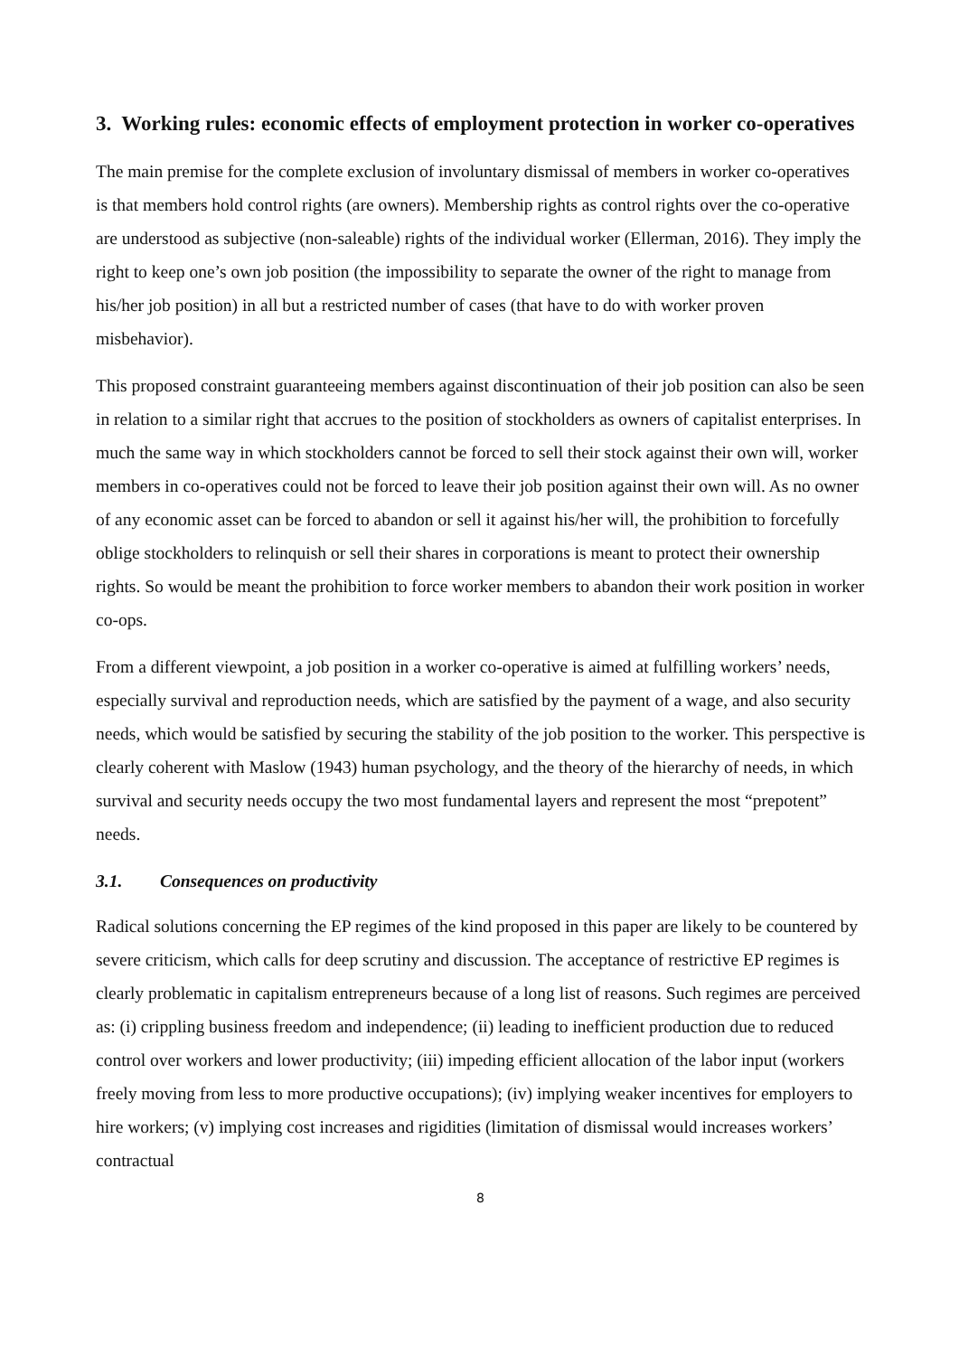3. Working rules: economic effects of employment protection in worker co-operatives
The main premise for the complete exclusion of involuntary dismissal of members in worker co-operatives is that members hold control rights (are owners). Membership rights as control rights over the co-operative are understood as subjective (non-saleable) rights of the individual worker (Ellerman, 2016). They imply the right to keep one’s own job position (the impossibility to separate the owner of the right to manage from his/her job position) in all but a restricted number of cases (that have to do with worker proven misbehavior).
This proposed constraint guaranteeing members against discontinuation of their job position can also be seen in relation to a similar right that accrues to the position of stockholders as owners of capitalist enterprises. In much the same way in which stockholders cannot be forced to sell their stock against their own will, worker members in co-operatives could not be forced to leave their job position against their own will. As no owner of any economic asset can be forced to abandon or sell it against his/her will, the prohibition to forcefully oblige stockholders to relinquish or sell their shares in corporations is meant to protect their ownership rights. So would be meant the prohibition to force worker members to abandon their work position in worker co-ops.
From a different viewpoint, a job position in a worker co-operative is aimed at fulfilling workers’ needs, especially survival and reproduction needs, which are satisfied by the payment of a wage, and also security needs, which would be satisfied by securing the stability of the job position to the worker. This perspective is clearly coherent with Maslow (1943) human psychology, and the theory of the hierarchy of needs, in which survival and security needs occupy the two most fundamental layers and represent the most “prepotent” needs.
3.1. Consequences on productivity
Radical solutions concerning the EP regimes of the kind proposed in this paper are likely to be countered by severe criticism, which calls for deep scrutiny and discussion. The acceptance of restrictive EP regimes is clearly problematic in capitalism entrepreneurs because of a long list of reasons. Such regimes are perceived as: (i) crippling business freedom and independence; (ii) leading to inefficient production due to reduced control over workers and lower productivity; (iii) impeding efficient allocation of the labor input (workers freely moving from less to more productive occupations); (iv) implying weaker incentives for employers to hire workers; (v) implying cost increases and rigidities (limitation of dismissal would increases workers’ contractual
8